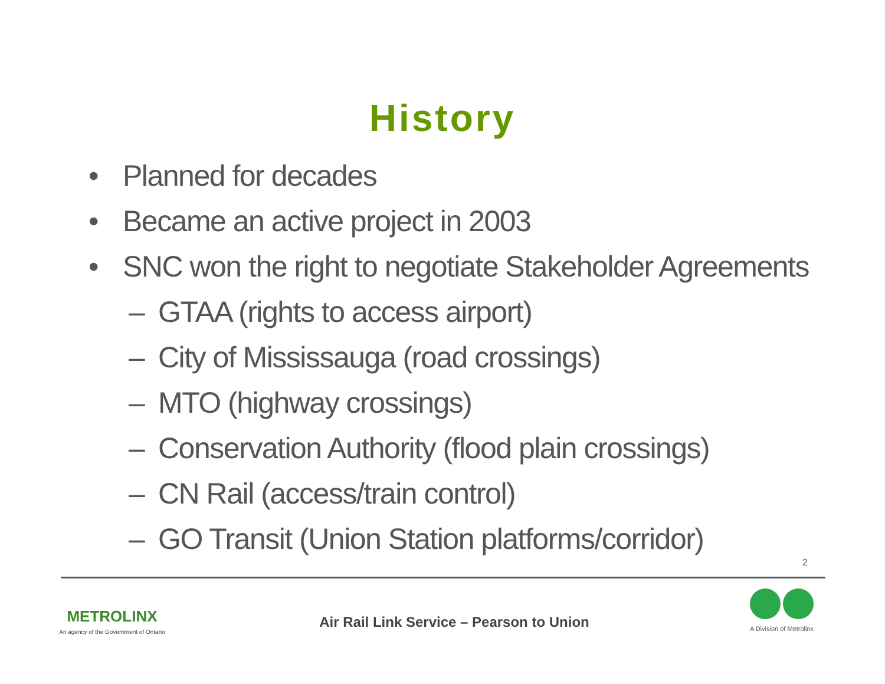History
• Planned for decades
• Became an active project in 2003
• SNC won the right to negotiate Stakeholder Agreements
– GTAA (rights to access airport)
– City of Mississauga (road crossings)
– MTO (highway crossings)
– Conservation Authority (flood plain crossings)
– CN Rail (access/train control)
– GO Transit (Union Station platforms/corridor)
2
METROLINX
An agency of the Government of Ontario
Air Rail Link Service – Pearson to Union
A Division of Metrolinx